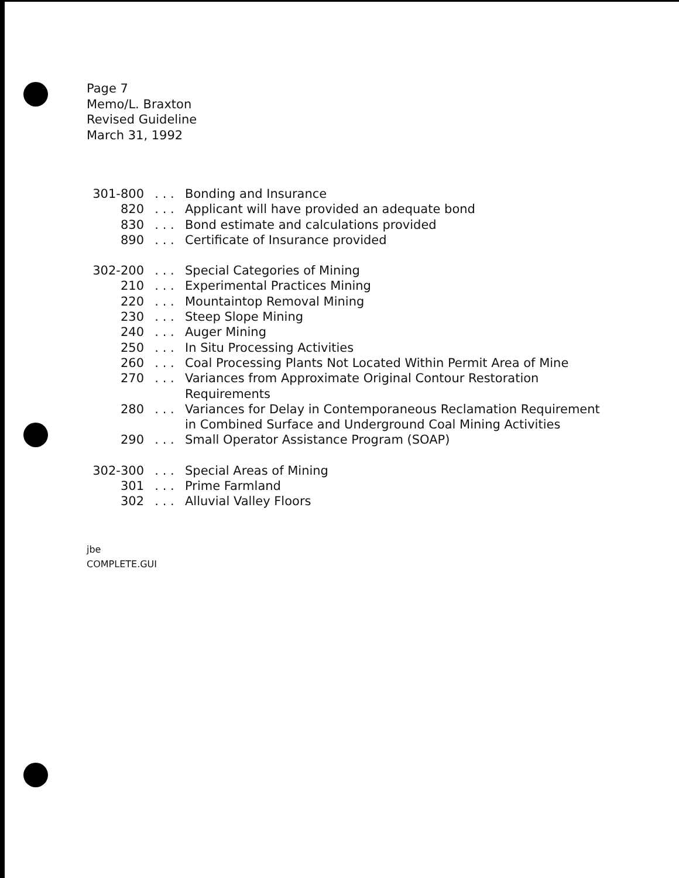Page 7
Memo/L. Braxton
Revised Guideline
March 31, 1992
| 301-800 | . . . | Bonding and Insurance |
| 820 | . . . | Applicant will have provided an adequate bond |
| 830 | . . . | Bond estimate and calculations provided |
| 890 | . . . | Certificate of Insurance provided |
| 302-200 | . . . | Special Categories of Mining |
| 210 | . . . | Experimental Practices Mining |
| 220 | . . . | Mountaintop Removal Mining |
| 230 | . . . | Steep Slope Mining |
| 240 | . . . | Auger Mining |
| 250 | . . . | In Situ Processing Activities |
| 260 | . . . | Coal Processing Plants Not Located Within Permit Area of Mine |
| 270 | . . . | Variances from Approximate Original Contour Restoration Requirements |
| 280 | . . . | Variances for Delay in Contemporaneous Reclamation Requirement in Combined Surface and Underground Coal Mining Activities |
| 290 | . . . | Small Operator Assistance Program (SOAP) |
| 302-300 | . . . | Special Areas of Mining |
| 301 | . . . | Prime Farmland |
| 302 | . . . | Alluvial Valley Floors |
jbe
COMPLETE.GUI